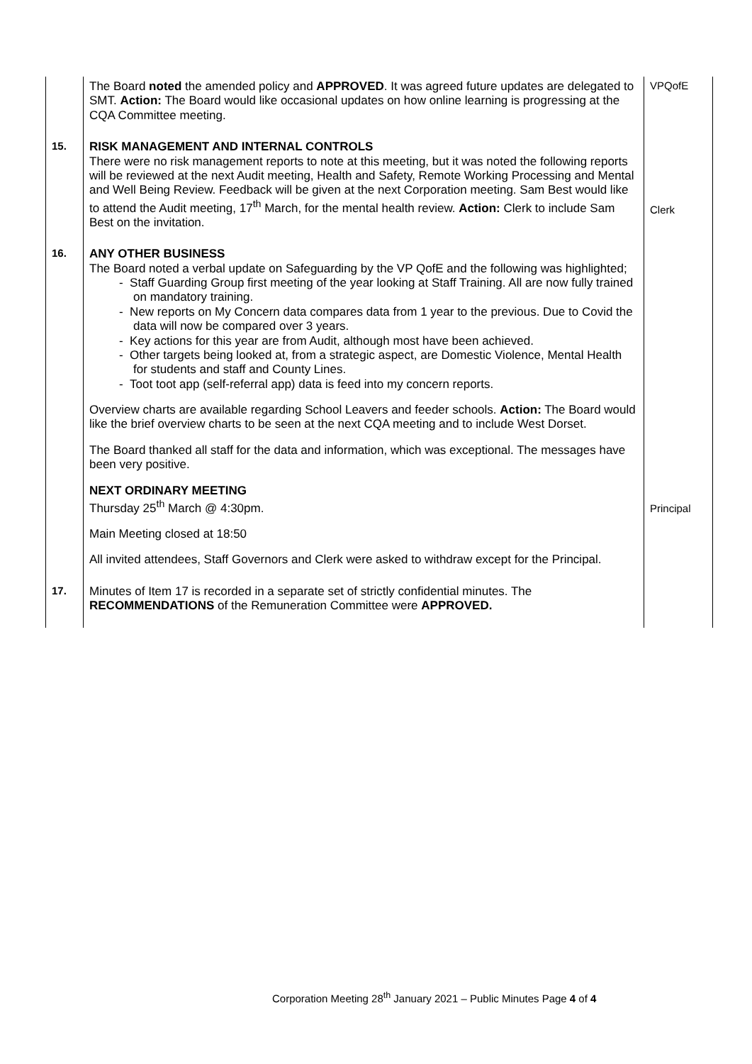| | The Board noted the amended policy and APPROVED . It was agreed future updates are delegated to SMT. Action: The Board would like occasional updates on how online learning is progressing at the CQA Committee meeting. | VPQofE |
| 15. | RISK MANAGEMENT AND INTERNAL CONTROLS There were no risk management reports to note at this meeting, but it was noted the following reports will be reviewed at the next Audit meeting, Health and Safety, Remote Working Processing and Mental and Well Being Review. Feedback will be given at the next Corporation meeting. Sam Best would like to attend the Audit meeting, 17<sup>th</sup> March, for the mental health review. Action: Clerk to include Sam Best on the invitation. | Clerk |
| 16. | ANY OTHER BUSINESS The Board noted a verbal update on Safeguarding by the VP QofE and the following was highlighted; - Staff Guarding Group first meeting of the year looking at Staff Training. All are now fully trained on mandatory training. - New reports on My Concern data compares data from 1 year to the previous. Due to Covid the data will now be compared over 3 years. - Key actions for this year are from Audit, although most have been achieved. - Other targets being looked at, from a strategic aspect, are Domestic Violence, Mental Health for students and staff and County Lines. - Toot toot app (self-referral app) data is feed into my concern reports. Overview charts are available regarding School Leavers and feeder schools. Action: The Board would like the brief overview charts to be seen at the next CQA meeting and to include West Dorset. The Board thanked all staff for the data and information, which was exceptional. The messages have been very positive. NEXT ORDINARY MEETING Thursday 25<sup>th</sup> March @ 4:30pm. Main Meeting closed at 18:50 All invited attendees, Staff Governors and Clerk were asked to withdraw except for the Principal. | Principal |
| 17. | Minutes of Item 17 is recorded in a separate set of strictly confidential minutes. The RECOMMENDATIONS of the Remuneration Committee were APPROVED. | |
Corporation Meeting 28<sup>th</sup> January 2021 – Public Minutes Page 4 of 4